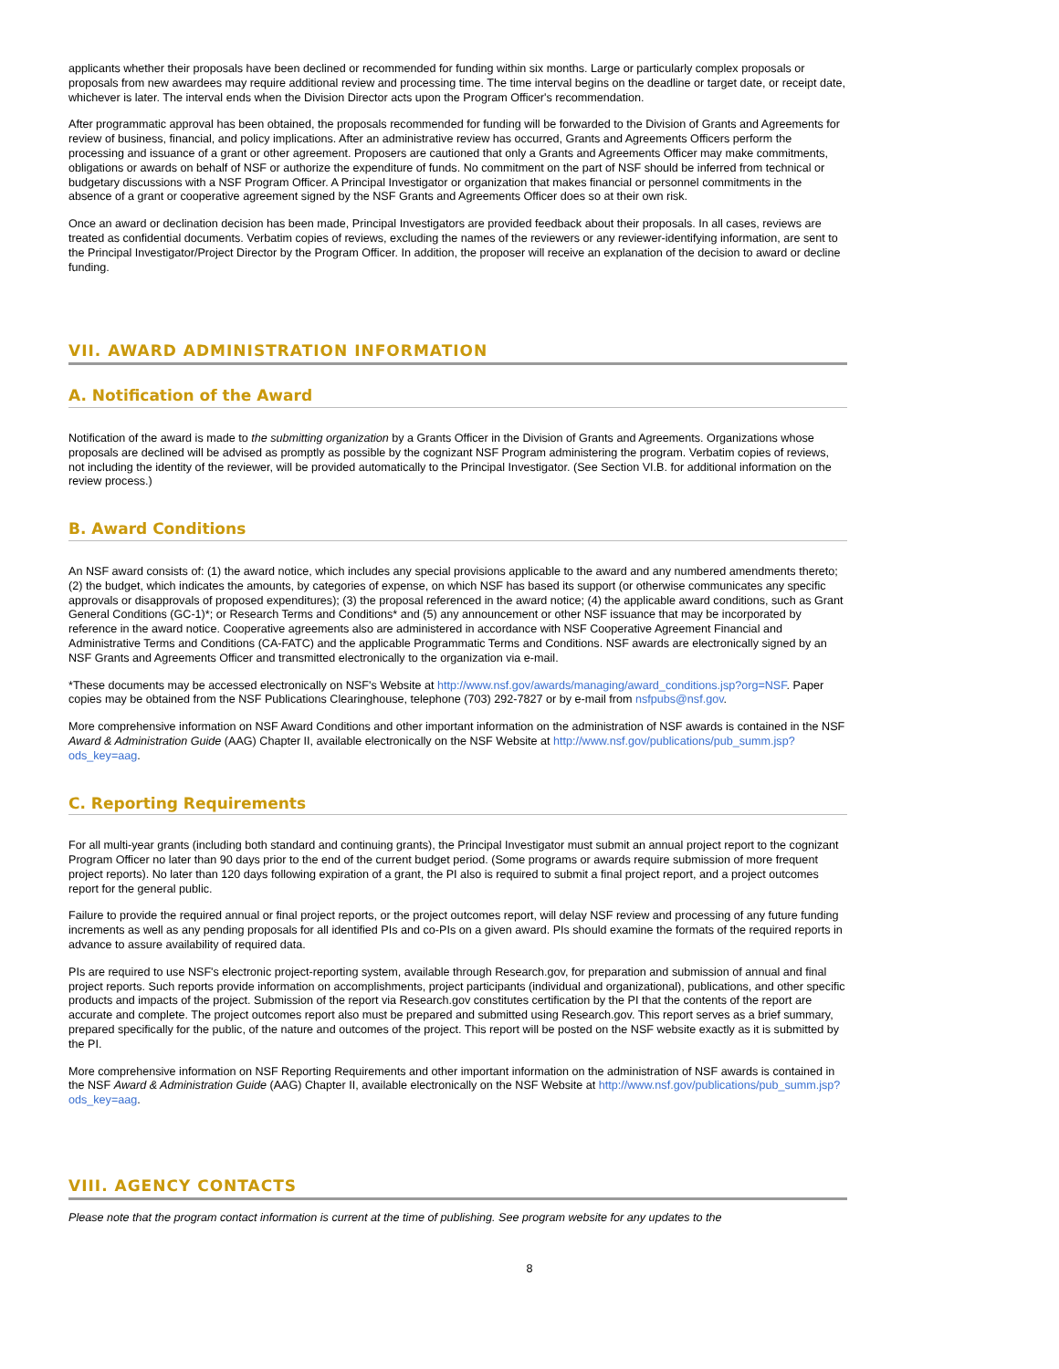applicants whether their proposals have been declined or recommended for funding within six months. Large or particularly complex proposals or proposals from new awardees may require additional review and processing time. The time interval begins on the deadline or target date, or receipt date, whichever is later. The interval ends when the Division Director acts upon the Program Officer's recommendation.
After programmatic approval has been obtained, the proposals recommended for funding will be forwarded to the Division of Grants and Agreements for review of business, financial, and policy implications. After an administrative review has occurred, Grants and Agreements Officers perform the processing and issuance of a grant or other agreement. Proposers are cautioned that only a Grants and Agreements Officer may make commitments, obligations or awards on behalf of NSF or authorize the expenditure of funds. No commitment on the part of NSF should be inferred from technical or budgetary discussions with a NSF Program Officer. A Principal Investigator or organization that makes financial or personnel commitments in the absence of a grant or cooperative agreement signed by the NSF Grants and Agreements Officer does so at their own risk.
Once an award or declination decision has been made, Principal Investigators are provided feedback about their proposals. In all cases, reviews are treated as confidential documents. Verbatim copies of reviews, excluding the names of the reviewers or any reviewer-identifying information, are sent to the Principal Investigator/Project Director by the Program Officer. In addition, the proposer will receive an explanation of the decision to award or decline funding.
VII. AWARD ADMINISTRATION INFORMATION
A. Notification of the Award
Notification of the award is made to the submitting organization by a Grants Officer in the Division of Grants and Agreements. Organizations whose proposals are declined will be advised as promptly as possible by the cognizant NSF Program administering the program. Verbatim copies of reviews, not including the identity of the reviewer, will be provided automatically to the Principal Investigator. (See Section VI.B. for additional information on the review process.)
B. Award Conditions
An NSF award consists of: (1) the award notice, which includes any special provisions applicable to the award and any numbered amendments thereto; (2) the budget, which indicates the amounts, by categories of expense, on which NSF has based its support (or otherwise communicates any specific approvals or disapprovals of proposed expenditures); (3) the proposal referenced in the award notice; (4) the applicable award conditions, such as Grant General Conditions (GC-1)*; or Research Terms and Conditions* and (5) any announcement or other NSF issuance that may be incorporated by reference in the award notice. Cooperative agreements also are administered in accordance with NSF Cooperative Agreement Financial and Administrative Terms and Conditions (CA-FATC) and the applicable Programmatic Terms and Conditions. NSF awards are electronically signed by an NSF Grants and Agreements Officer and transmitted electronically to the organization via e-mail.
*These documents may be accessed electronically on NSF's Website at http://www.nsf.gov/awards/managing/award_conditions.jsp?org=NSF. Paper copies may be obtained from the NSF Publications Clearinghouse, telephone (703) 292-7827 or by e-mail from nsfpubs@nsf.gov.
More comprehensive information on NSF Award Conditions and other important information on the administration of NSF awards is contained in the NSF Award & Administration Guide (AAG) Chapter II, available electronically on the NSF Website at http://www.nsf.gov/publications/pub_summ.jsp?ods_key=aag.
C. Reporting Requirements
For all multi-year grants (including both standard and continuing grants), the Principal Investigator must submit an annual project report to the cognizant Program Officer no later than 90 days prior to the end of the current budget period. (Some programs or awards require submission of more frequent project reports). No later than 120 days following expiration of a grant, the PI also is required to submit a final project report, and a project outcomes report for the general public.
Failure to provide the required annual or final project reports, or the project outcomes report, will delay NSF review and processing of any future funding increments as well as any pending proposals for all identified PIs and co-PIs on a given award. PIs should examine the formats of the required reports in advance to assure availability of required data.
PIs are required to use NSF's electronic project-reporting system, available through Research.gov, for preparation and submission of annual and final project reports. Such reports provide information on accomplishments, project participants (individual and organizational), publications, and other specific products and impacts of the project. Submission of the report via Research.gov constitutes certification by the PI that the contents of the report are accurate and complete. The project outcomes report also must be prepared and submitted using Research.gov. This report serves as a brief summary, prepared specifically for the public, of the nature and outcomes of the project. This report will be posted on the NSF website exactly as it is submitted by the PI.
More comprehensive information on NSF Reporting Requirements and other important information on the administration of NSF awards is contained in the NSF Award & Administration Guide (AAG) Chapter II, available electronically on the NSF Website at http://www.nsf.gov/publications/pub_summ.jsp?ods_key=aag.
VIII. AGENCY CONTACTS
Please note that the program contact information is current at the time of publishing. See program website for any updates to the
8